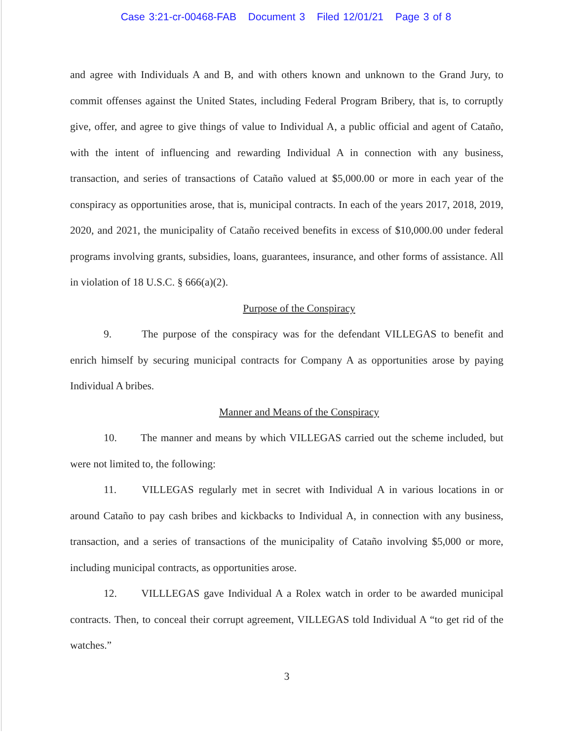Case 3:21-cr-00468-FAB Document 3 Filed 12/01/21 Page 3 of 8
and agree with Individuals A and B, and with others known and unknown to the Grand Jury, to commit offenses against the United States, including Federal Program Bribery, that is, to corruptly give, offer, and agree to give things of value to Individual A, a public official and agent of Cataño, with the intent of influencing and rewarding Individual A in connection with any business, transaction, and series of transactions of Cataño valued at $5,000.00 or more in each year of the conspiracy as opportunities arose, that is, municipal contracts. In each of the years 2017, 2018, 2019, 2020, and 2021, the municipality of Cataño received benefits in excess of $10,000.00 under federal programs involving grants, subsidies, loans, guarantees, insurance, and other forms of assistance. All in violation of 18 U.S.C. § 666(a)(2).
Purpose of the Conspiracy
9. The purpose of the conspiracy was for the defendant VILLEGAS to benefit and enrich himself by securing municipal contracts for Company A as opportunities arose by paying Individual A bribes.
Manner and Means of the Conspiracy
10. The manner and means by which VILLEGAS carried out the scheme included, but were not limited to, the following:
11. VILLEGAS regularly met in secret with Individual A in various locations in or around Cataño to pay cash bribes and kickbacks to Individual A, in connection with any business, transaction, and a series of transactions of the municipality of Cataño involving $5,000 or more, including municipal contracts, as opportunities arose.
12. VILLLEGAS gave Individual A a Rolex watch in order to be awarded municipal contracts. Then, to conceal their corrupt agreement, VILLEGAS told Individual A “to get rid of the watches.”
3